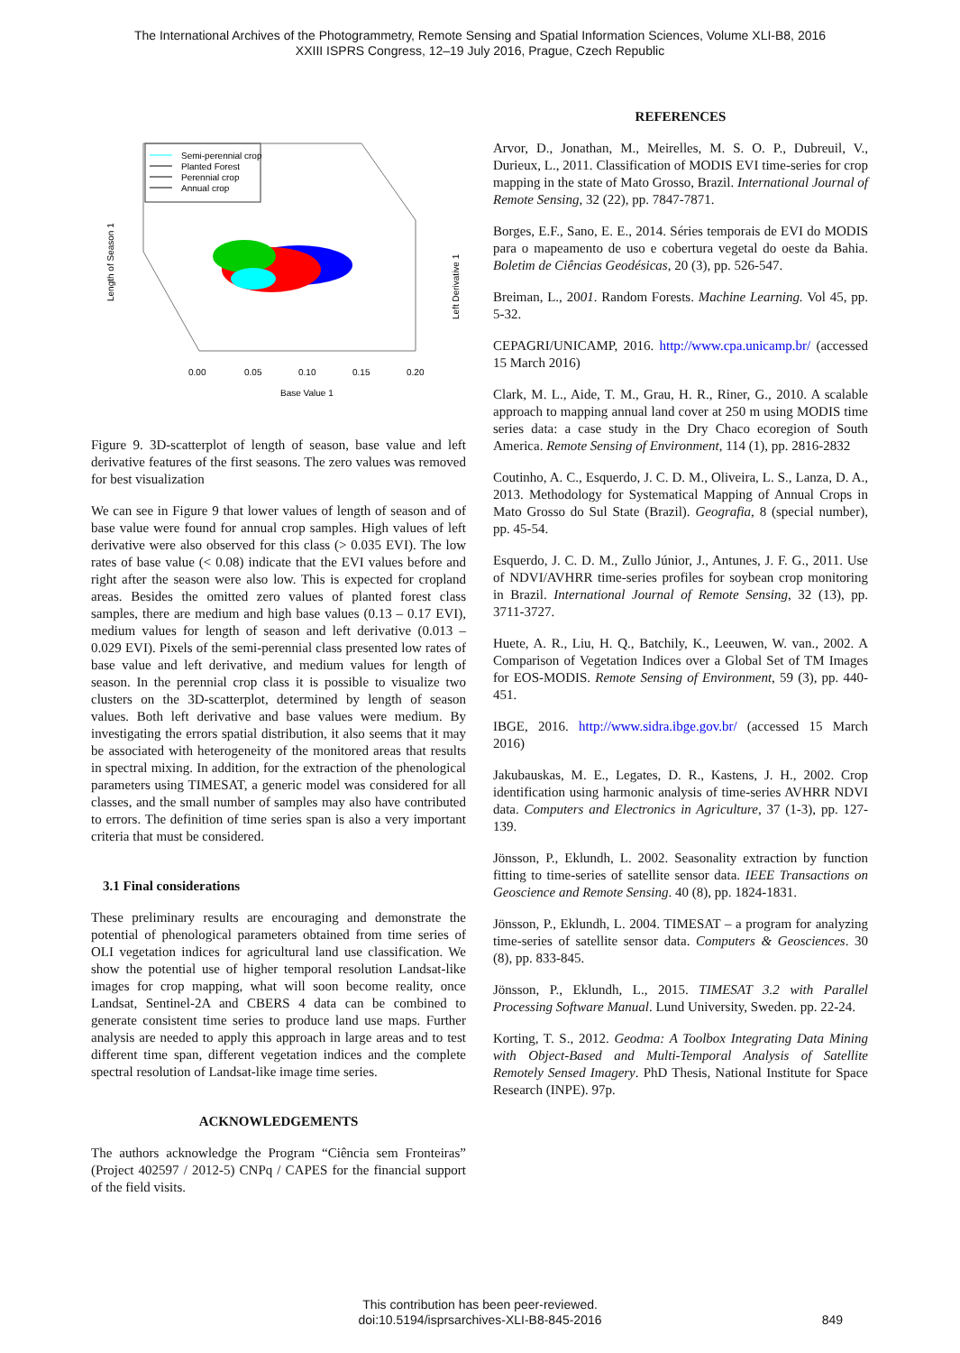The International Archives of the Photogrammetry, Remote Sensing and Spatial Information Sciences, Volume XLI-B8, 2016
XXIII ISPRS Congress, 12–19 July 2016, Prague, Czech Republic
Semi-perennial crop
Planted Forest
Perennial crop
Annual crop
0.00
0.05
0.10
0.15
0.20
Base Value 1
Length of Season 1
Left Derivative 1
Figure 9. 3D-scatterplot of length of season, base value and left derivative features of the first seasons. The zero values was removed for best visualization
We can see in Figure 9 that lower values of length of season and of base value were found for annual crop samples. High values of left derivative were also observed for this class (> 0.035 EVI). The low rates of base value (< 0.08) indicate that the EVI values before and right after the season were also low. This is expected for cropland areas. Besides the omitted zero values of planted forest class samples, there are medium and high base values (0.13 – 0.17 EVI), medium values for length of season and left derivative (0.013 – 0.029 EVI). Pixels of the semi-perennial class presented low rates of base value and left derivative, and medium values for length of season. In the perennial crop class it is possible to visualize two clusters on the 3D-scatterplot, determined by length of season values. Both left derivative and base values were medium. By investigating the errors spatial distribution, it also seems that it may be associated with heterogeneity of the monitored areas that results in spectral mixing. In addition, for the extraction of the phenological parameters using TIMESAT, a generic model was considered for all classes, and the small number of samples may also have contributed to errors. The definition of time series span is also a very important criteria that must be considered.
3.1 Final considerations
These preliminary results are encouraging and demonstrate the potential of phenological parameters obtained from time series of OLI vegetation indices for agricultural land use classification. We show the potential use of higher temporal resolution Landsat-like images for crop mapping, what will soon become reality, once Landsat, Sentinel-2A and CBERS 4 data can be combined to generate consistent time series to produce land use maps. Further analysis are needed to apply this approach in large areas and to test different time span, different vegetation indices and the complete spectral resolution of Landsat-like image time series.
ACKNOWLEDGEMENTS
The authors acknowledge the Program “Ciência sem Fronteiras” (Project 402597 / 2012-5) CNPq / CAPES for the financial support of the field visits.
REFERENCES
Arvor, D., Jonathan, M., Meirelles, M. S. O. P., Dubreuil, V., Durieux, L., 2011. Classification of MODIS EVI time-series for crop mapping in the state of Mato Grosso, Brazil. International Journal of Remote Sensing, 32 (22), pp. 7847-7871.
Borges, E.F., Sano, E. E., 2014. Séries temporais de EVI do MODIS para o mapeamento de uso e cobertura vegetal do oeste da Bahia. Boletim de Ciências Geodésicas, 20 (3), pp. 526-547.
Breiman, L., 2001. Random Forests. Machine Learning. Vol 45, pp. 5-32.
CEPAGRI/UNICAMP, 2016. http://www.cpa.unicamp.br/ (accessed 15 March 2016)
Clark, M. L., Aide, T. M., Grau, H. R., Riner, G., 2010. A scalable approach to mapping annual land cover at 250 m using MODIS time series data: a case study in the Dry Chaco ecoregion of South America. Remote Sensing of Environment, 114 (1), pp. 2816-2832
Coutinho, A. C., Esquerdo, J. C. D. M., Oliveira, L. S., Lanza, D. A., 2013. Methodology for Systematical Mapping of Annual Crops in Mato Grosso do Sul State (Brazil). Geografia, 8 (special number), pp. 45-54.
Esquerdo, J. C. D. M., Zullo Júnior, J., Antunes, J. F. G., 2011. Use of NDVI/AVHRR time-series profiles for soybean crop monitoring in Brazil. International Journal of Remote Sensing, 32 (13), pp. 3711-3727.
Huete, A. R., Liu, H. Q., Batchily, K., Leeuwen, W. van., 2002. A Comparison of Vegetation Indices over a Global Set of TM Images for EOS-MODIS. Remote Sensing of Environment, 59 (3), pp. 440-451.
IBGE, 2016. http://www.sidra.ibge.gov.br/ (accessed 15 March 2016)
Jakubauskas, M. E., Legates, D. R., Kastens, J. H., 2002. Crop identification using harmonic analysis of time-series AVHRR NDVI data. Computers and Electronics in Agriculture, 37 (1-3), pp. 127-139.
Jönsson, P., Eklundh, L. 2002. Seasonality extraction by function fitting to time-series of satellite sensor data. IEEE Transactions on Geoscience and Remote Sensing. 40 (8), pp. 1824-1831.
Jönsson, P., Eklundh, L. 2004. TIMESAT – a program for analyzing time-series of satellite sensor data. Computers & Geosciences. 30 (8), pp. 833-845.
Jönsson, P., Eklundh, L., 2015. TIMESAT 3.2 with Parallel Processing Software Manual. Lund University, Sweden. pp. 22-24.
Korting, T. S., 2012. Geodma: A Toolbox Integrating Data Mining with Object-Based and Multi-Temporal Analysis of Satellite Remotely Sensed Imagery. PhD Thesis, National Institute for Space Research (INPE). 97p.
This contribution has been peer-reviewed.
doi:10.5194/isprsarchives-XLI-B8-845-2016
849